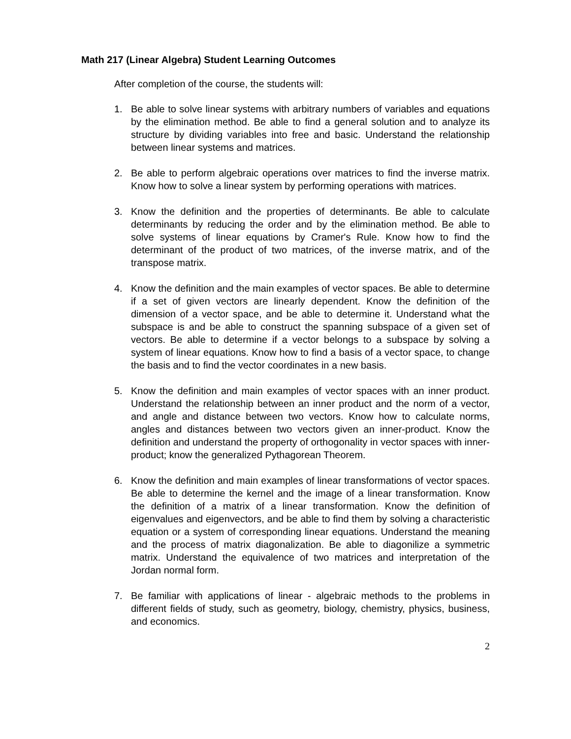Math 217 (Linear Algebra) Student Learning Outcomes
After completion of the course, the students will:
1. Be able to solve linear systems with arbitrary numbers of variables and equations by the elimination method. Be able to find a general solution and to analyze its structure by dividing variables into free and basic. Understand the relationship between linear systems and matrices.
2. Be able to perform algebraic operations over matrices to find the inverse matrix. Know how to solve a linear system by performing operations with matrices.
3. Know the definition and the properties of determinants. Be able to calculate determinants by reducing the order and by the elimination method. Be able to solve systems of linear equations by Cramer's Rule. Know how to find the determinant of the product of two matrices, of the inverse matrix, and of the transpose matrix.
4. Know the definition and the main examples of vector spaces. Be able to determine if a set of given vectors are linearly dependent. Know the definition of the dimension of a vector space, and be able to determine it. Understand what the subspace is and be able to construct the spanning subspace of a given set of vectors. Be able to determine if a vector belongs to a subspace by solving a system of linear equations. Know how to find a basis of a vector space, to change the basis and to find the vector coordinates in a new basis.
5. Know the definition and main examples of vector spaces with an inner product. Understand the relationship between an inner product and the norm of a vector, and angle and distance between two vectors. Know how to calculate norms, angles and distances between two vectors given an inner-product. Know the definition and understand the property of orthogonality in vector spaces with inner-product; know the generalized Pythagorean Theorem.
6. Know the definition and main examples of linear transformations of vector spaces. Be able to determine the kernel and the image of a linear transformation. Know the definition of a matrix of a linear transformation. Know the definition of eigenvalues and eigenvectors, and be able to find them by solving a characteristic equation or a system of corresponding linear equations. Understand the meaning and the process of matrix diagonalization. Be able to diagonilize a symmetric matrix. Understand the equivalence of two matrices and interpretation of the Jordan normal form.
7. Be familiar with applications of linear - algebraic methods to the problems in different fields of study, such as geometry, biology, chemistry, physics, business, and economics.
2